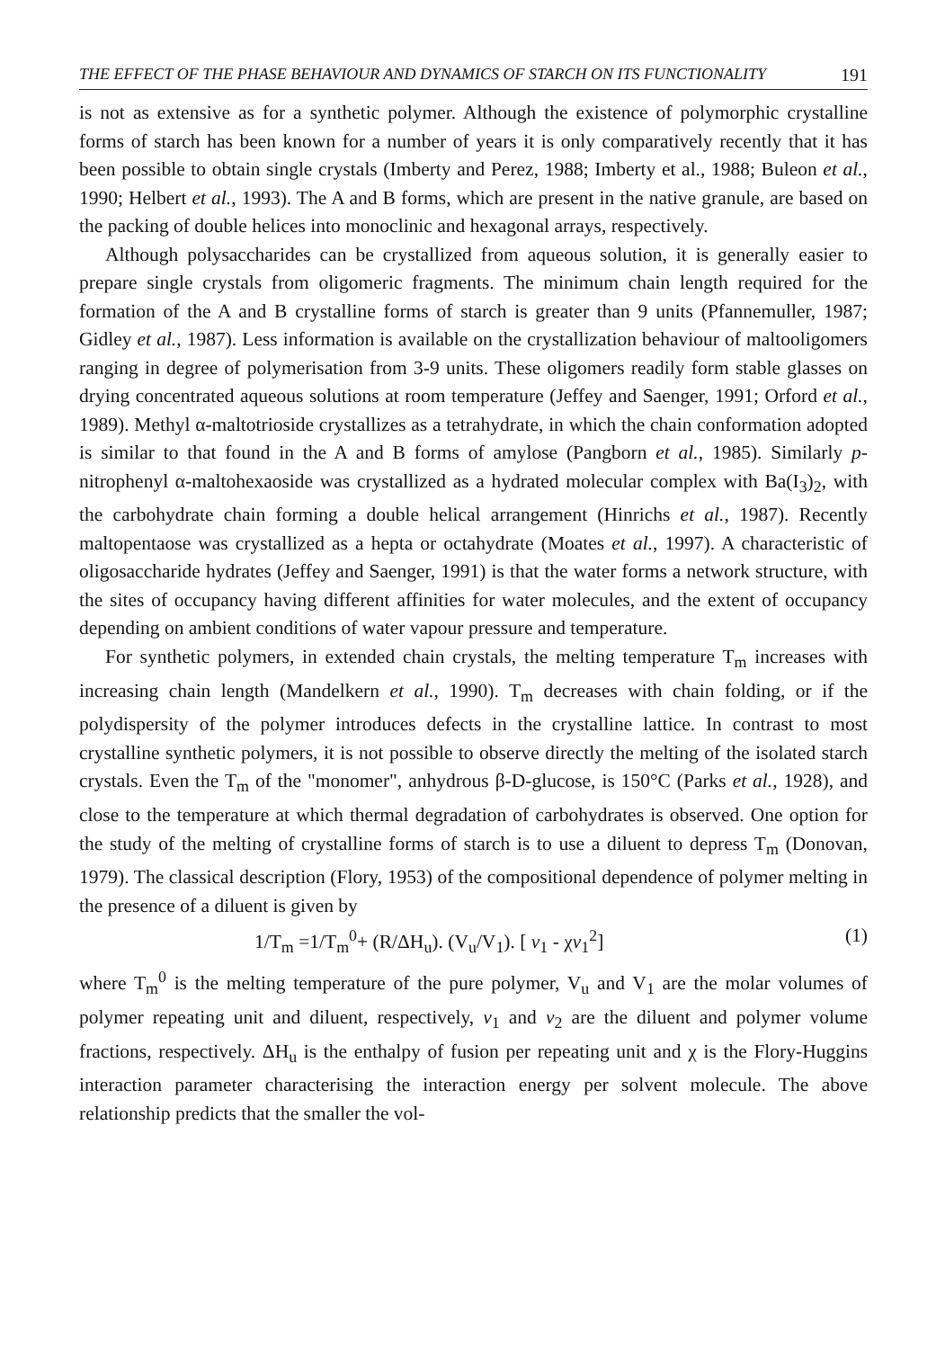THE EFFECT OF THE PHASE BEHAVIOUR AND DYNAMICS OF STARCH ON ITS FUNCTIONALITY 191
is not as extensive as for a synthetic polymer. Although the existence of polymorphic crystalline forms of starch has been known for a number of years it is only comparatively recently that it has been possible to obtain single crystals (Imberty and Perez, 1988; Imberty et al., 1988; Buleon et al., 1990; Helbert et al., 1993). The A and B forms, which are present in the native granule, are based on the packing of double helices into monoclinic and hexagonal arrays, respectively.
Although polysaccharides can be crystallized from aqueous solution, it is generally easier to prepare single crystals from oligomeric fragments. The minimum chain length required for the formation of the A and B crystalline forms of starch is greater than 9 units (Pfannemuller, 1987; Gidley et al., 1987). Less information is available on the crystallization behaviour of maltooligomers ranging in degree of polymerisation from 3-9 units. These oligomers readily form stable glasses on drying concentrated aqueous solutions at room temperature (Jeffey and Saenger, 1991; Orford et al., 1989). Methyl α-maltotrioside crystallizes as a tetrahydrate, in which the chain conformation adopted is similar to that found in the A and B forms of amylose (Pangborn et al., 1985). Similarly p-nitrophenyl α-maltohexaoside was crystallized as a hydrated molecular complex with Ba(I<sub>3</sub>)<sub>2</sub>, with the carbohydrate chain forming a double helical arrangement (Hinrichs et al., 1987). Recently maltopentaose was crystallized as a hepta or octahydrate (Moates et al., 1997). A characteristic of oligosaccharide hydrates (Jeffey and Saenger, 1991) is that the water forms a network structure, with the sites of occupancy having different affinities for water molecules, and the extent of occupancy depending on ambient conditions of water vapour pressure and temperature.
For synthetic polymers, in extended chain crystals, the melting temperature T<sub>m</sub> increases with increasing chain length (Mandelkern et al., 1990). T<sub>m</sub> decreases with chain folding, or if the polydispersity of the polymer introduces defects in the crystalline lattice. In contrast to most crystalline synthetic polymers, it is not possible to observe directly the melting of the isolated starch crystals. Even the T<sub>m</sub> of the "monomer", anhydrous β-D-glucose, is 150°C (Parks et al., 1928), and close to the temperature at which thermal degradation of carbohydrates is observed. One option for the study of the melting of crystalline forms of starch is to use a diluent to depress T<sub>m</sub> (Donovan, 1979). The classical description (Flory, 1953) of the compositional dependence of polymer melting in the presence of a diluent is given by
1/T<sub>m</sub> =1/T<sub>m</sub><sup>0</sup>+ (R/ΔH<sub>u</sub>). (V<sub>u</sub>/V<sub>1</sub>). [ v<sub>1</sub> - χv<sub>1</sub><sup>2</sup>] (1)
where T<sub>m</sub><sup>0</sup> is the melting temperature of the pure polymer, V<sub>u</sub> and V<sub>1</sub> are the molar volumes of polymer repeating unit and diluent, respectively, v<sub>1</sub> and v<sub>2</sub> are the diluent and polymer volume fractions, respectively. ΔH<sub>u</sub> is the enthalpy of fusion per repeating unit and χ is the Flory-Huggins interaction parameter characterising the interaction energy per solvent molecule. The above relationship predicts that the smaller the vol-